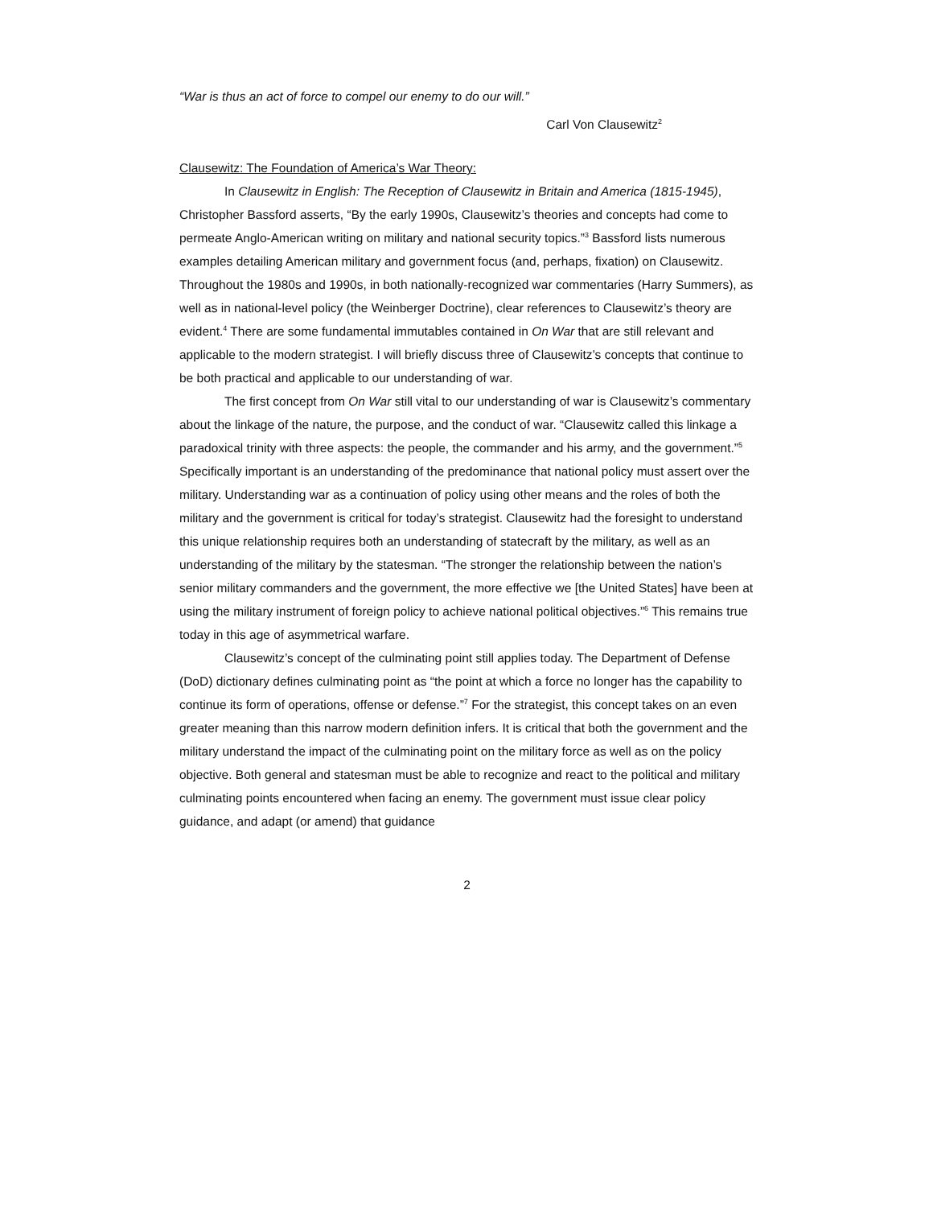“War is thus an act of force to compel our enemy to do our will.”
Carl Von Clausewitz<sup>2</sup>
Clausewitz: The Foundation of America’s War Theory:
In Clausewitz in English: The Reception of Clausewitz in Britain and America (1815-1945), Christopher Bassford asserts, “By the early 1990s, Clausewitz’s theories and concepts had come to permeate Anglo-American writing on military and national security topics.”<sup>3</sup> Bassford lists numerous examples detailing American military and government focus (and, perhaps, fixation) on Clausewitz. Throughout the 1980s and 1990s, in both nationally-recognized war commentaries (Harry Summers), as well as in national-level policy (the Weinberger Doctrine), clear references to Clausewitz’s theory are evident.<sup>4</sup> There are some fundamental immutables contained in On War that are still relevant and applicable to the modern strategist. I will briefly discuss three of Clausewitz’s concepts that continue to be both practical and applicable to our understanding of war.
The first concept from On War still vital to our understanding of war is Clausewitz’s commentary about the linkage of the nature, the purpose, and the conduct of war. “Clausewitz called this linkage a paradoxical trinity with three aspects: the people, the commander and his army, and the government.”<sup>5</sup> Specifically important is an understanding of the predominance that national policy must assert over the military. Understanding war as a continuation of policy using other means and the roles of both the military and the government is critical for today’s strategist. Clausewitz had the foresight to understand this unique relationship requires both an understanding of statecraft by the military, as well as an understanding of the military by the statesman. “The stronger the relationship between the nation’s senior military commanders and the government, the more effective we [the United States] have been at using the military instrument of foreign policy to achieve national political objectives.”<sup>6</sup> This remains true today in this age of asymmetrical warfare.
Clausewitz’s concept of the culminating point still applies today. The Department of Defense (DoD) dictionary defines culminating point as “the point at which a force no longer has the capability to continue its form of operations, offense or defense.”<sup>7</sup> For the strategist, this concept takes on an even greater meaning than this narrow modern definition infers. It is critical that both the government and the military understand the impact of the culminating point on the military force as well as on the policy objective. Both general and statesman must be able to recognize and react to the political and military culminating points encountered when facing an enemy. The government must issue clear policy guidance, and adapt (or amend) that guidance
2